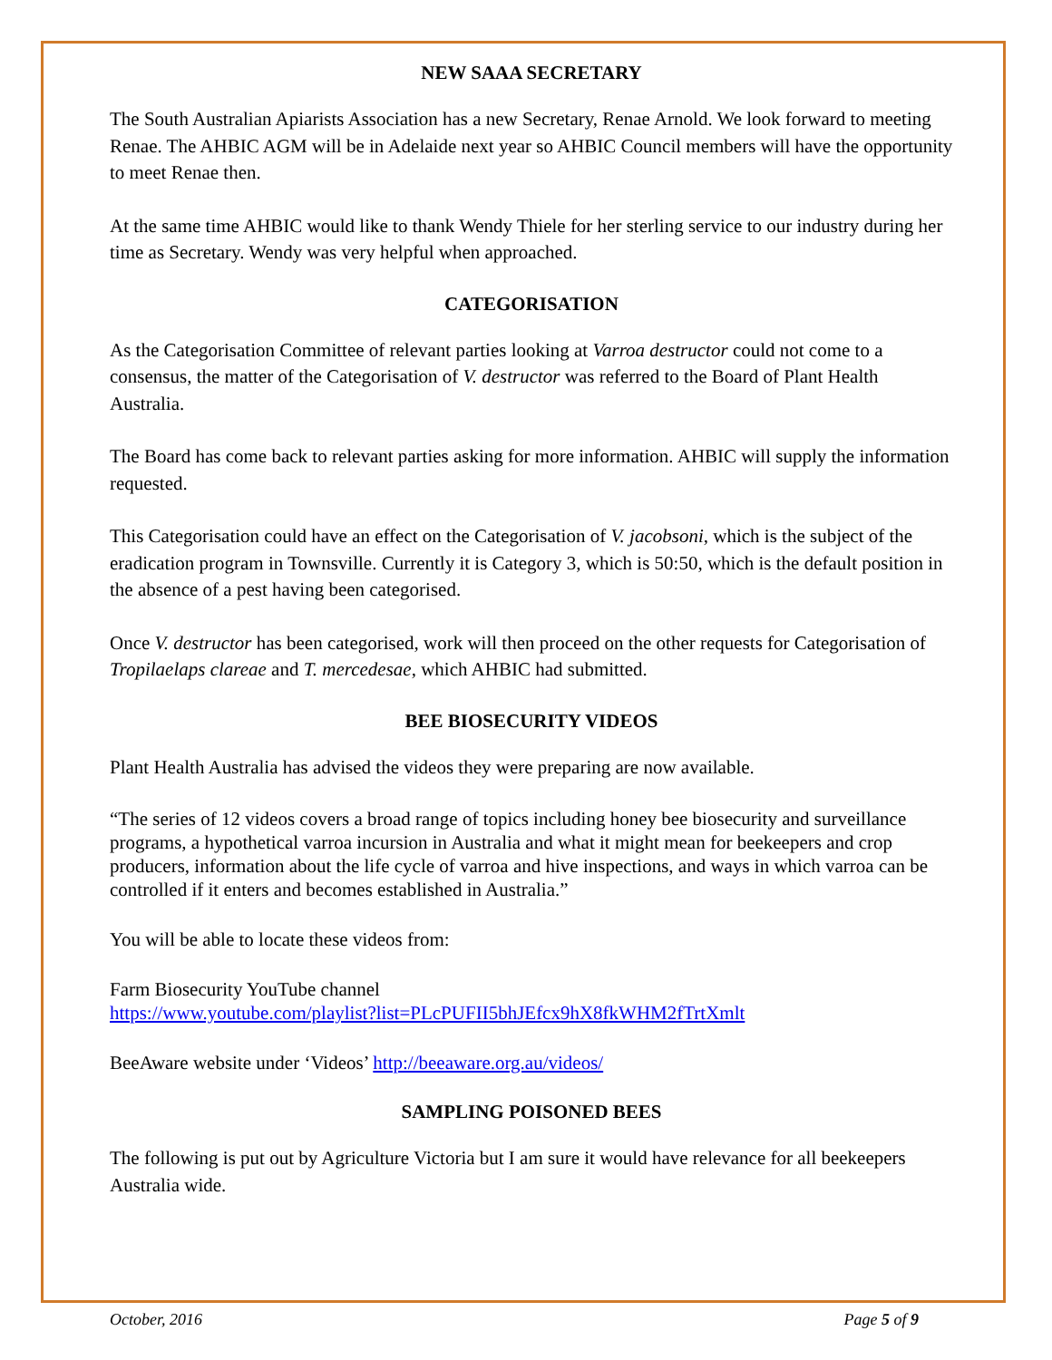NEW SAAA SECRETARY
The South Australian Apiarists Association has a new Secretary, Renae Arnold. We look forward to meeting Renae. The AHBIC AGM will be in Adelaide next year so AHBIC Council members will have the opportunity to meet Renae then.
At the same time AHBIC would like to thank Wendy Thiele for her sterling service to our industry during her time as Secretary. Wendy was very helpful when approached.
CATEGORISATION
As the Categorisation Committee of relevant parties looking at Varroa destructor could not come to a consensus, the matter of the Categorisation of V. destructor was referred to the Board of Plant Health Australia.
The Board has come back to relevant parties asking for more information. AHBIC will supply the information requested.
This Categorisation could have an effect on the Categorisation of V. jacobsoni, which is the subject of the eradication program in Townsville. Currently it is Category 3, which is 50:50, which is the default position in the absence of a pest having been categorised.
Once V. destructor has been categorised, work will then proceed on the other requests for Categorisation of Tropilaelaps clareae and T. mercedesae, which AHBIC had submitted.
BEE BIOSECURITY VIDEOS
Plant Health Australia has advised the videos they were preparing are now available.
“The series of 12 videos covers a broad range of topics including honey bee biosecurity and surveillance programs, a hypothetical varroa incursion in Australia and what it might mean for beekeepers and crop producers, information about the life cycle of varroa and hive inspections, and ways in which varroa can be controlled if it enters and becomes established in Australia.”
You will be able to locate these videos from:
Farm Biosecurity YouTube channel
https://www.youtube.com/playlist?list=PLcPUFII5bhJEfcx9hX8fkWHM2fTrtXmlt
BeeAware website under ‘Videos’ http://beeaware.org.au/videos/
SAMPLING POISONED BEES
The following is put out by Agriculture Victoria but I am sure it would have relevance for all beekeepers Australia wide.
October, 2016 Page 5 of 9